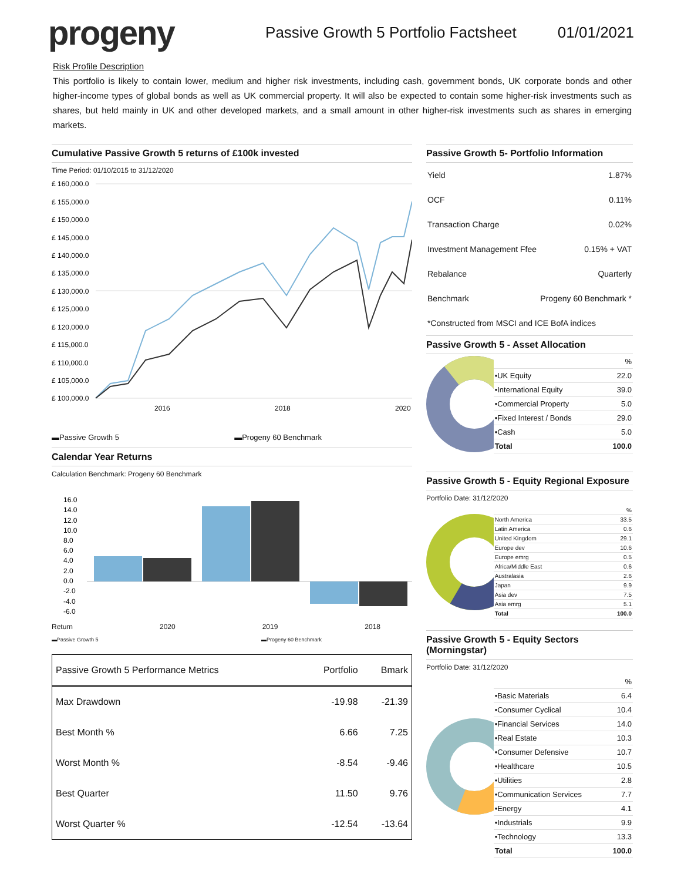progeny
Passive Growth 5 Portfolio Factsheet
01/01/2021
Risk Profile Description
This portfolio is likely to contain lower, medium and higher risk investments, including cash, government bonds, UK corporate bonds and other higher-income types of global bonds as well as UK commercial property. It will also be expected to contain some higher-risk investments such as shares, but held mainly in UK and other developed markets, and a small amount in other higher-risk investments such as shares in emerging markets.
Cumulative Passive Growth 5 returns of £100k invested
Time Period: 01/10/2015 to 31/12/2020
£ 160,000.0
£ 155,000.0
£ 150,000.0
£ 145,000.0
£ 140,000.0
£ 135,000.0
£ 130,000.0
£ 125,000.0
£ 120,000.0
£ 115,000.0
£ 110,000.0
£ 105,000.0
£ 100,000.0
2016
2018
2020
▬Passive Growth 5 ▬Progeny 60 Benchmark
Calendar Year Returns
Calculation Benchmark: Progeny 60 Benchmark
16.0
14.0
12.0
10.0
8.0
6.0
4.0
2.0
0.0
-2.0
-4.0
-6.0
Return 2020 2019 2018
▬Passive Growth 5 ▬Progeny 60 Benchmark
| Passive Growth 5 Performance Metrics | Portfolio | Bmark |
| --- | --- | --- |
| Max Drawdown | -19.98 | -21.39 |
| Best Month % | 6.66 | 7.25 |
| Worst Month % | -8.54 | -9.46 |
| Best Quarter | 11.50 | 9.76 |
| Worst Quarter % | -12.54 | -13.64 |
Passive Growth 5- Portfolio Information
| Yield | 1.87% |
| OCF | 0.11% |
| Transaction Charge | 0.02% |
| Investment Management Ffee | 0.15% + VAT |
| Rebalance | Quarterly |
| Benchmark | Progeny 60 Benchmark * |
| *Constructed from MSCI and ICE BofA indices | |
Passive Growth 5 - Asset Allocation
| | % |
| •UK Equity | 22.0 |
| •International Equity | 39.0 |
| •Commercial Property | 5.0 |
| •Fixed Interest / Bonds | 29.0 |
| •Cash | 5.0 |
| Total | 100.0 |
Passive Growth 5 - Equity Regional Exposure
Portfolio Date: 31/12/2020
| | % |
| North America | 33.5 |
| Latin America | 0.6 |
| United Kingdom | 29.1 |
| Europe dev | 10.6 |
| Europe emrg | 0.5 |
| Africa/Middle East | 0.6 |
| Australasia | 2.6 |
| Japan | 9.9 |
| Asia dev | 7.5 |
| Asia emrg | 5.1 |
| Total | 100.0 |
Passive Growth 5 - Equity Sectors (Morningstar)
Portfolio Date: 31/12/2020
| | % |
| •Basic Materials | 6.4 |
| •Consumer Cyclical | 10.4 |
| •Financial Services | 14.0 |
| •Real Estate | 10.3 |
| •Consumer Defensive | 10.7 |
| •Healthcare | 10.5 |
| •Utilities | 2.8 |
| •Communication Services | 7.7 |
| •Energy | 4.1 |
| •Industrials | 9.9 |
| •Technology | 13.3 |
| Total | 100.0 |